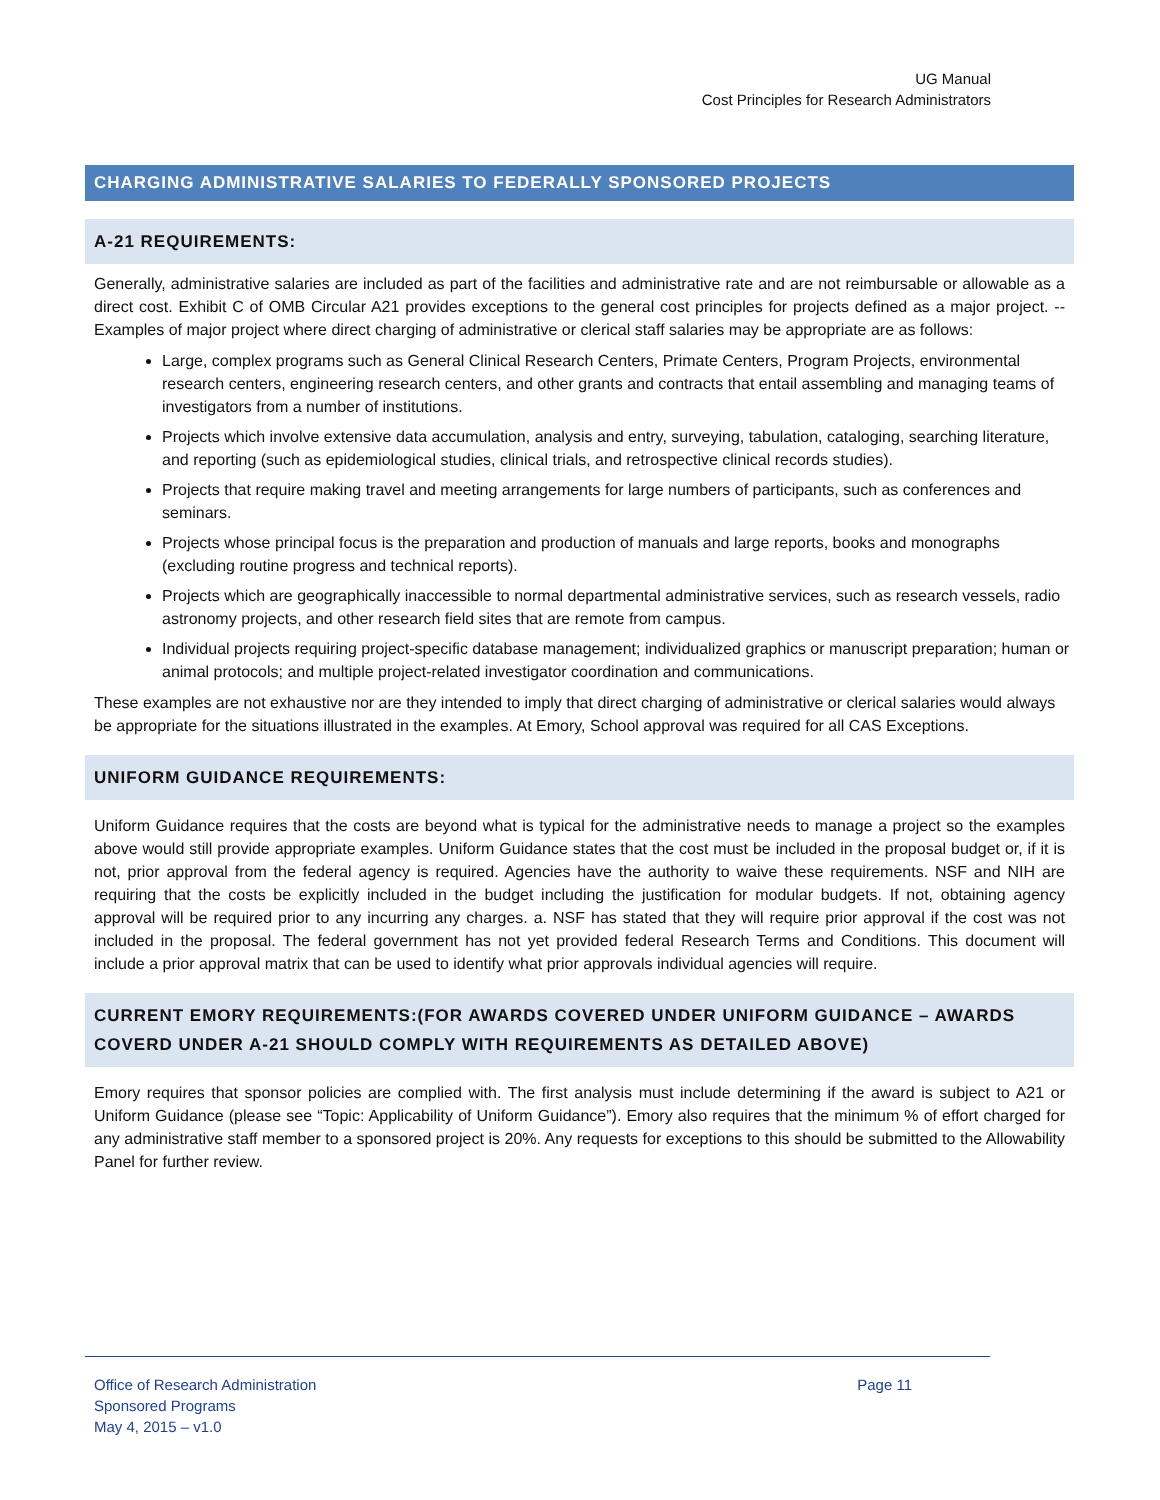UG Manual
Cost Principles for Research Administrators
CHARGING ADMINISTRATIVE SALARIES TO FEDERALLY SPONSORED PROJECTS
A-21 REQUIREMENTS:
Generally, administrative salaries are included as part of the facilities and administrative rate and are not reimbursable or allowable as a direct cost. Exhibit C of OMB Circular A21 provides exceptions to the general cost principles for projects defined as a major project. -- Examples of major project where direct charging of administrative or clerical staff salaries may be appropriate are as follows:
Large, complex programs such as General Clinical Research Centers, Primate Centers, Program Projects, environmental research centers, engineering research centers, and other grants and contracts that entail assembling and managing teams of investigators from a number of institutions.
Projects which involve extensive data accumulation, analysis and entry, surveying, tabulation, cataloging, searching literature, and reporting (such as epidemiological studies, clinical trials, and retrospective clinical records studies).
Projects that require making travel and meeting arrangements for large numbers of participants, such as conferences and seminars.
Projects whose principal focus is the preparation and production of manuals and large reports, books and monographs (excluding routine progress and technical reports).
Projects which are geographically inaccessible to normal departmental administrative services, such as research vessels, radio astronomy projects, and other research field sites that are remote from campus.
Individual projects requiring project-specific database management; individualized graphics or manuscript preparation; human or animal protocols; and multiple project-related investigator coordination and communications.
These examples are not exhaustive nor are they intended to imply that direct charging of administrative or clerical salaries would always be appropriate for the situations illustrated in the examples. At Emory, School approval was required for all CAS Exceptions.
UNIFORM GUIDANCE REQUIREMENTS:
Uniform Guidance requires that the costs are beyond what is typical for the administrative needs to manage a project so the examples above would still provide appropriate examples. Uniform Guidance states that the cost must be included in the proposal budget or, if it is not, prior approval from the federal agency is required. Agencies have the authority to waive these requirements. NSF and NIH are requiring that the costs be explicitly included in the budget including the justification for modular budgets. If not, obtaining agency approval will be required prior to any incurring any charges. a. NSF has stated that they will require prior approval if the cost was not included in the proposal. The federal government has not yet provided federal Research Terms and Conditions. This document will include a prior approval matrix that can be used to identify what prior approvals individual agencies will require.
CURRENT EMORY REQUIREMENTS:(FOR AWARDS COVERED UNDER UNIFORM GUIDANCE – AWARDS COVERD UNDER A-21 SHOULD COMPLY WITH REQUIREMENTS AS DETAILED ABOVE)
Emory requires that sponsor policies are complied with. The first analysis must include determining if the award is subject to A21 or Uniform Guidance (please see “Topic: Applicability of Uniform Guidance”). Emory also requires that the minimum % of effort charged for any administrative staff member to a sponsored project is 20%. Any requests for exceptions to this should be submitted to the Allowability Panel for further review.
Office of Research Administration
Sponsored Programs
May 4, 2015 – v1.0
Page 11